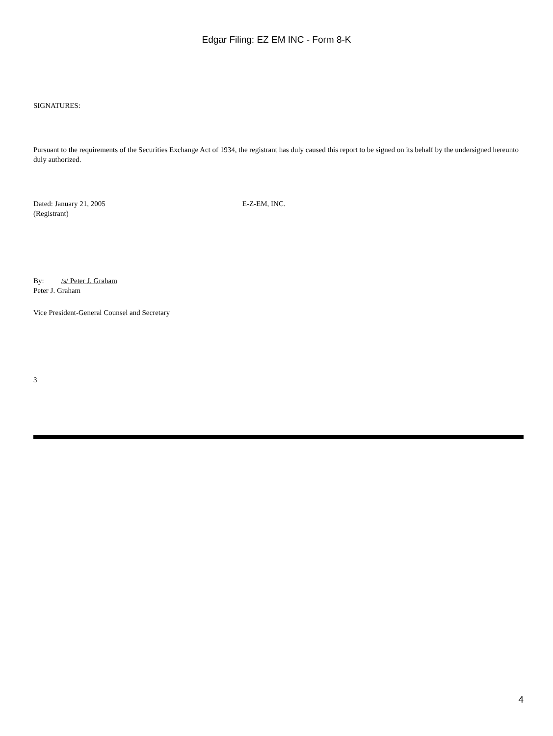Edgar Filing: EZ EM INC - Form 8-K
SIGNATURES:
Pursuant to the requirements of the Securities Exchange Act of 1934, the registrant has duly caused this report to be signed on its behalf by the undersigned hereunto duly authorized.
Dated: January 21, 2005 E-Z-EM, INC.
(Registrant)
By: /s/ Peter J. Graham
Peter J. Graham
Vice President-General Counsel and Secretary
3
4